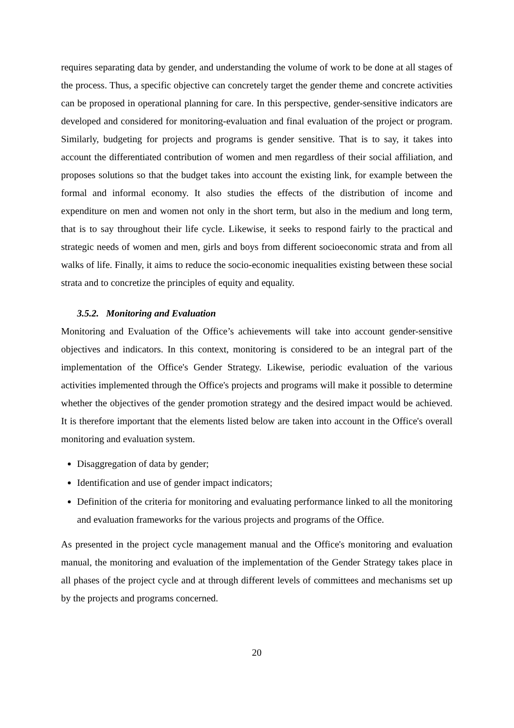requires separating data by gender, and understanding the volume of work to be done at all stages of the process. Thus, a specific objective can concretely target the gender theme and concrete activities can be proposed in operational planning for care. In this perspective, gender-sensitive indicators are developed and considered for monitoring-evaluation and final evaluation of the project or program. Similarly, budgeting for projects and programs is gender sensitive. That is to say, it takes into account the differentiated contribution of women and men regardless of their social affiliation, and proposes solutions so that the budget takes into account the existing link, for example between the formal and informal economy. It also studies the effects of the distribution of income and expenditure on men and women not only in the short term, but also in the medium and long term, that is to say throughout their life cycle. Likewise, it seeks to respond fairly to the practical and strategic needs of women and men, girls and boys from different socioeconomic strata and from all walks of life. Finally, it aims to reduce the socio-economic inequalities existing between these social strata and to concretize the principles of equity and equality.
3.5.2. Monitoring and Evaluation
Monitoring and Evaluation of the Office’s achievements will take into account gender-sensitive objectives and indicators. In this context, monitoring is considered to be an integral part of the implementation of the Office's Gender Strategy. Likewise, periodic evaluation of the various activities implemented through the Office's projects and programs will make it possible to determine whether the objectives of the gender promotion strategy and the desired impact would be achieved. It is therefore important that the elements listed below are taken into account in the Office's overall monitoring and evaluation system.
Disaggregation of data by gender;
Identification and use of gender impact indicators;
Definition of the criteria for monitoring and evaluating performance linked to all the monitoring and evaluation frameworks for the various projects and programs of the Office.
As presented in the project cycle management manual and the Office's monitoring and evaluation manual, the monitoring and evaluation of the implementation of the Gender Strategy takes place in all phases of the project cycle and at through different levels of committees and mechanisms set up by the projects and programs concerned.
20